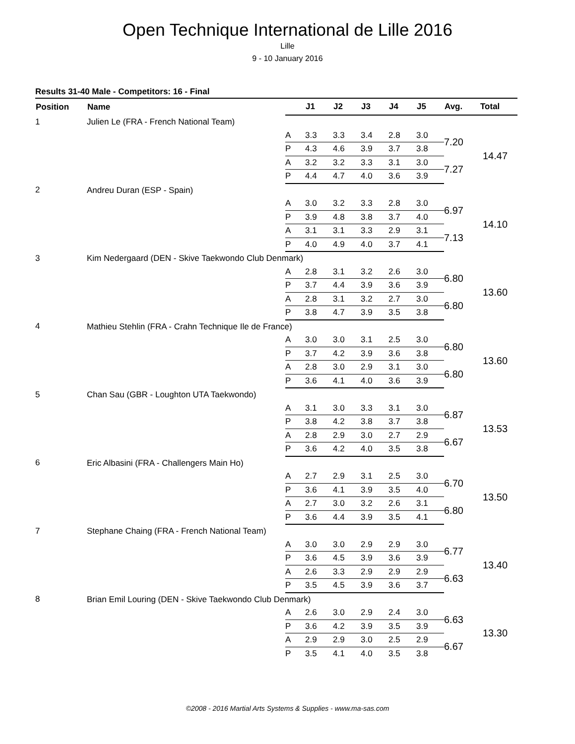Open Technique International de Lille 2016
Lille
9 - 10 January 2016
Results 31-40 Male - Competitors: 16 - Final
| Position | Name | | J1 | J2 | J3 | J4 | J5 | Avg. | Total |
| --- | --- | --- | --- | --- | --- | --- | --- | --- | --- |
| 1 | Julien Le (FRA - French National Team) | | | | | | | | |
| | | A | 3.3 | 3.3 | 3.4 | 2.8 | 3.0 | 7.20 | 14.47 |
| | | P | 4.3 | 4.6 | 3.9 | 3.7 | 3.8 | | |
| | | A | 3.2 | 3.2 | 3.3 | 3.1 | 3.0 | 7.27 | |
| | | P | 4.4 | 4.7 | 4.0 | 3.6 | 3.9 | | |
| 2 | Andreu Duran (ESP - Spain) | | | | | | | | |
| | | A | 3.0 | 3.2 | 3.3 | 2.8 | 3.0 | 6.97 | 14.10 |
| | | P | 3.9 | 4.8 | 3.8 | 3.7 | 4.0 | | |
| | | A | 3.1 | 3.1 | 3.3 | 2.9 | 3.1 | 7.13 | |
| | | P | 4.0 | 4.9 | 4.0 | 3.7 | 4.1 | | |
| 3 | Kim Nedergaard (DEN - Skive Taekwondo Club Denmark) | | | | | | | | |
| | | A | 2.8 | 3.1 | 3.2 | 2.6 | 3.0 | 6.80 | 13.60 |
| | | P | 3.7 | 4.4 | 3.9 | 3.6 | 3.9 | | |
| | | A | 2.8 | 3.1 | 3.2 | 2.7 | 3.0 | 6.80 | |
| | | P | 3.8 | 4.7 | 3.9 | 3.5 | 3.8 | | |
| 4 | Mathieu Stehlin (FRA - Crahn Technique Ile de France) | | | | | | | | |
| | | A | 3.0 | 3.0 | 3.1 | 2.5 | 3.0 | 6.80 | 13.60 |
| | | P | 3.7 | 4.2 | 3.9 | 3.6 | 3.8 | | |
| | | A | 2.8 | 3.0 | 2.9 | 3.1 | 3.0 | 6.80 | |
| | | P | 3.6 | 4.1 | 4.0 | 3.6 | 3.9 | | |
| 5 | Chan Sau (GBR - Loughton UTA Taekwondo) | | | | | | | | |
| | | A | 3.1 | 3.0 | 3.3 | 3.1 | 3.0 | 6.87 | 13.53 |
| | | P | 3.8 | 4.2 | 3.8 | 3.7 | 3.8 | | |
| | | A | 2.8 | 2.9 | 3.0 | 2.7 | 2.9 | 6.67 | |
| | | P | 3.6 | 4.2 | 4.0 | 3.5 | 3.8 | | |
| 6 | Eric Albasini (FRA - Challengers Main Ho) | | | | | | | | |
| | | A | 2.7 | 2.9 | 3.1 | 2.5 | 3.0 | 6.70 | 13.50 |
| | | P | 3.6 | 4.1 | 3.9 | 3.5 | 4.0 | | |
| | | A | 2.7 | 3.0 | 3.2 | 2.6 | 3.1 | 6.80 | |
| | | P | 3.6 | 4.4 | 3.9 | 3.5 | 4.1 | | |
| 7 | Stephane Chaing (FRA - French National Team) | | | | | | | | |
| | | A | 3.0 | 3.0 | 2.9 | 2.9 | 3.0 | 6.77 | 13.40 |
| | | P | 3.6 | 4.5 | 3.9 | 3.6 | 3.9 | | |
| | | A | 2.6 | 3.3 | 2.9 | 2.9 | 2.9 | 6.63 | |
| | | P | 3.5 | 4.5 | 3.9 | 3.6 | 3.7 | | |
| 8 | Brian Emil Louring (DEN - Skive Taekwondo Club Denmark) | | | | | | | | |
| | | A | 2.6 | 3.0 | 2.9 | 2.4 | 3.0 | 6.63 | 13.30 |
| | | P | 3.6 | 4.2 | 3.9 | 3.5 | 3.9 | | |
| | | A | 2.9 | 2.9 | 3.0 | 2.5 | 2.9 | 6.67 | |
| | | P | 3.5 | 4.1 | 4.0 | 3.5 | 3.8 | | |
©2008 - 2016 Martial Arts Systems & Supplies - www.ma-sas.com